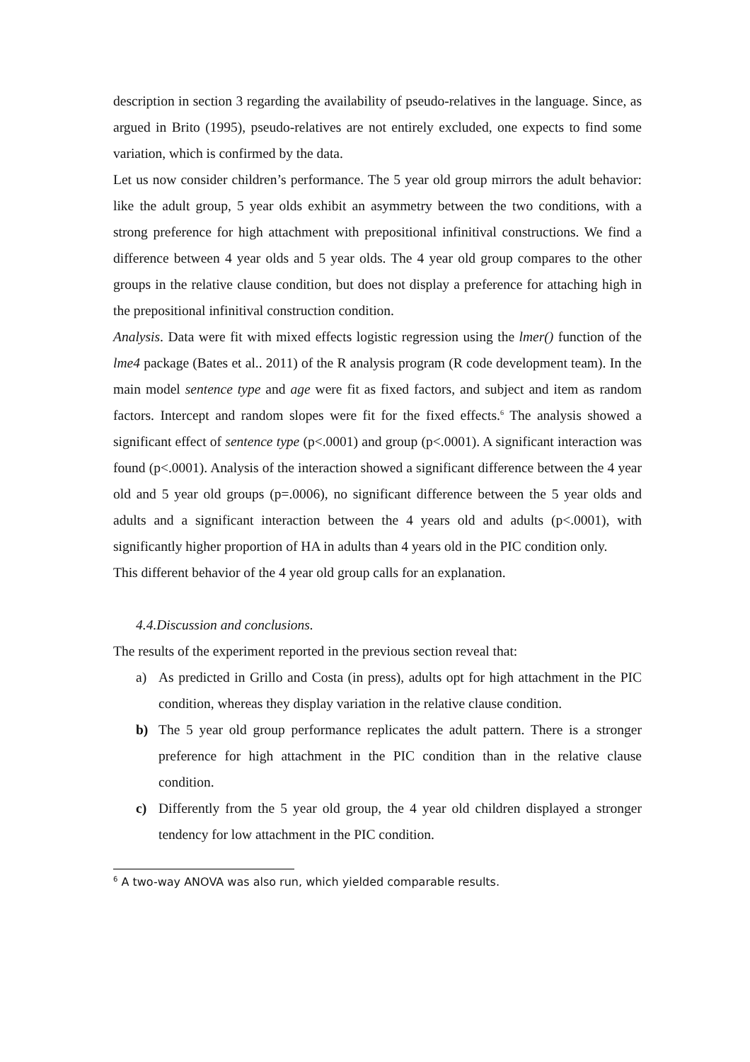description in section 3 regarding the availability of pseudo-relatives in the language. Since, as argued in Brito (1995), pseudo-relatives are not entirely excluded, one expects to find some variation, which is confirmed by the data.
Let us now consider children’s performance. The 5 year old group mirrors the adult behavior: like the adult group, 5 year olds exhibit an asymmetry between the two conditions, with a strong preference for high attachment with prepositional infinitival constructions. We find a difference between 4 year olds and 5 year olds. The 4 year old group compares to the other groups in the relative clause condition, but does not display a preference for attaching high in the prepositional infinitival construction condition.
Analysis. Data were fit with mixed effects logistic regression using the lmer() function of the lme4 package (Bates et al.. 2011) of the R analysis program (R code development team). In the main model sentence type and age were fit as fixed factors, and subject and item as random factors. Intercept and random slopes were fit for the fixed effects.<sup>6</sup> The analysis showed a significant effect of sentence type (p<.0001) and group (p<.0001). A significant interaction was found (p<.0001). Analysis of the interaction showed a significant difference between the 4 year old and 5 year old groups (p=.0006), no significant difference between the 5 year olds and adults and a significant interaction between the 4 years old and adults (p<.0001), with significantly higher proportion of HA in adults than 4 years old in the PIC condition only.
This different behavior of the 4 year old group calls for an explanation.
4.4.Discussion and conclusions.
The results of the experiment reported in the previous section reveal that:
a) As predicted in Grillo and Costa (in press), adults opt for high attachment in the PIC condition, whereas they display variation in the relative clause condition.
b) The 5 year old group performance replicates the adult pattern. There is a stronger preference for high attachment in the PIC condition than in the relative clause condition.
c) Differently from the 5 year old group, the 4 year old children displayed a stronger tendency for low attachment in the PIC condition.
<sup>6</sup> A two-way ANOVA was also run, which yielded comparable results.